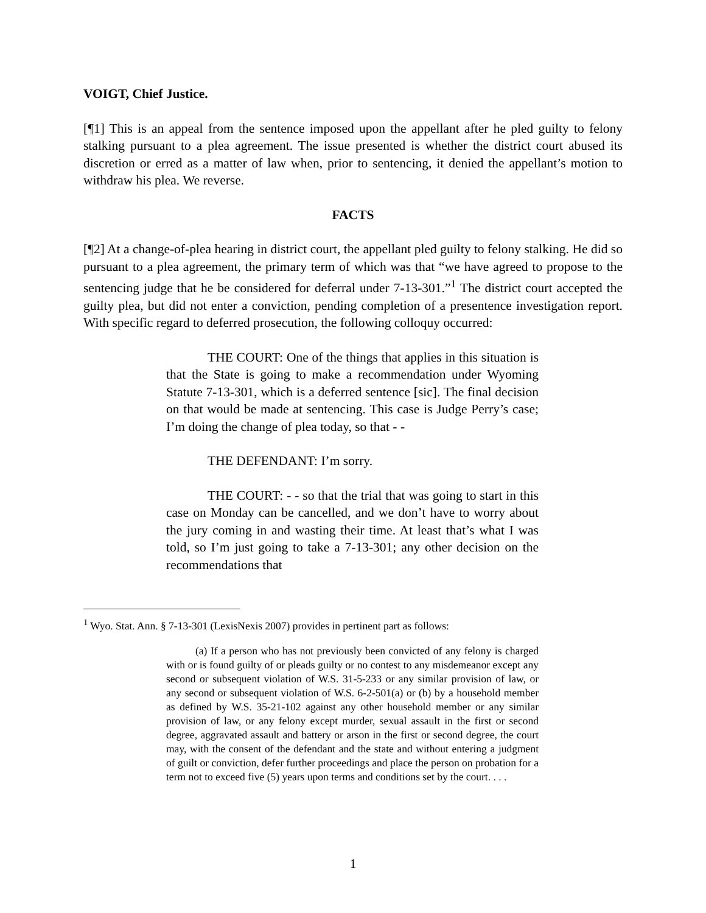VOIGT, Chief Justice.
[¶1] This is an appeal from the sentence imposed upon the appellant after he pled guilty to felony stalking pursuant to a plea agreement. The issue presented is whether the district court abused its discretion or erred as a matter of law when, prior to sentencing, it denied the appellant’s motion to withdraw his plea. We reverse.
FACTS
[¶2] At a change-of-plea hearing in district court, the appellant pled guilty to felony stalking. He did so pursuant to a plea agreement, the primary term of which was that “we have agreed to propose to the sentencing judge that he be considered for deferral under 7-13-301.”<sup>1</sup> The district court accepted the guilty plea, but did not enter a conviction, pending completion of a presentence investigation report. With specific regard to deferred prosecution, the following colloquy occurred:
THE COURT: One of the things that applies in this situation is that the State is going to make a recommendation under Wyoming Statute 7-13-301, which is a deferred sentence [sic]. The final decision on that would be made at sentencing. This case is Judge Perry’s case; I’m doing the change of plea today, so that - -
THE DEFENDANT: I’m sorry.
THE COURT: - - so that the trial that was going to start in this case on Monday can be cancelled, and we don’t have to worry about the jury coming in and wasting their time. At least that’s what I was told, so I’m just going to take a 7-13-301; any other decision on the recommendations that
<sup>1</sup> Wyo. Stat. Ann. § 7-13-301 (LexisNexis 2007) provides in pertinent part as follows:
(a) If a person who has not previously been convicted of any felony is charged with or is found guilty of or pleads guilty or no contest to any misdemeanor except any second or subsequent violation of W.S. 31-5-233 or any similar provision of law, or any second or subsequent violation of W.S. 6-2-501(a) or (b) by a household member as defined by W.S. 35-21-102 against any other household member or any similar provision of law, or any felony except murder, sexual assault in the first or second degree, aggravated assault and battery or arson in the first or second degree, the court may, with the consent of the defendant and the state and without entering a judgment of guilt or conviction, defer further proceedings and place the person on probation for a term not to exceed five (5) years upon terms and conditions set by the court. . . .
1